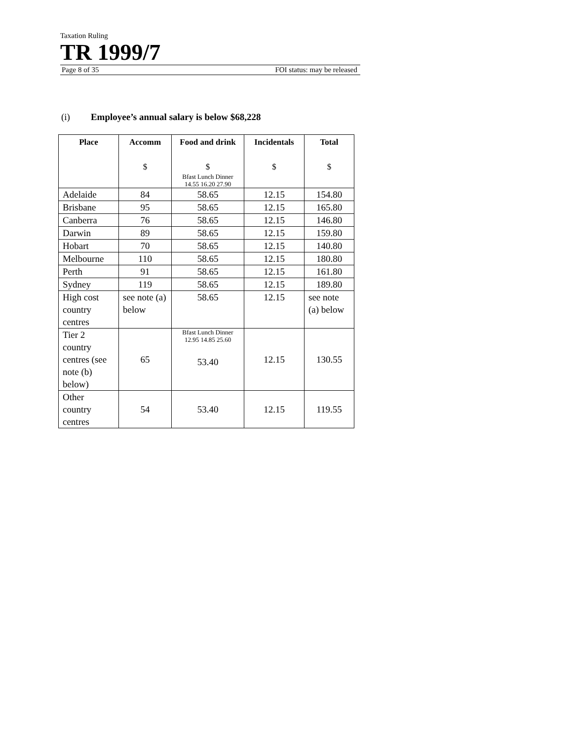Taxation Ruling
TR 1999/7
Page 8 of 35 FOI status: may be released
(i) Employee’s annual salary is below $68,228
| Place | Accomm $ | Food and drink $ Bfast Lunch Dinner 14.55 16.20 27.90 | Incidentals $ | Total $ |
| --- | --- | --- | --- | --- |
| Adelaide | 84 | 58.65 | 12.15 | 154.80 |
| Brisbane | 95 | 58.65 | 12.15 | 165.80 |
| Canberra | 76 | 58.65 | 12.15 | 146.80 |
| Darwin | 89 | 58.65 | 12.15 | 159.80 |
| Hobart | 70 | 58.65 | 12.15 | 140.80 |
| Melbourne | 110 | 58.65 | 12.15 | 180.80 |
| Perth | 91 | 58.65 | 12.15 | 161.80 |
| Sydney | 119 | 58.65 | 12.15 | 189.80 |
| High cost country centres | see note (a) below | 58.65 | 12.15 | see note (a) below |
| Tier 2 country centres (see note (b) below) | 65 | Bfast Lunch Dinner 12.95 14.85 25.60 53.40 | 12.15 | 130.55 |
| Other country centres | 54 | 53.40 | 12.15 | 119.55 |